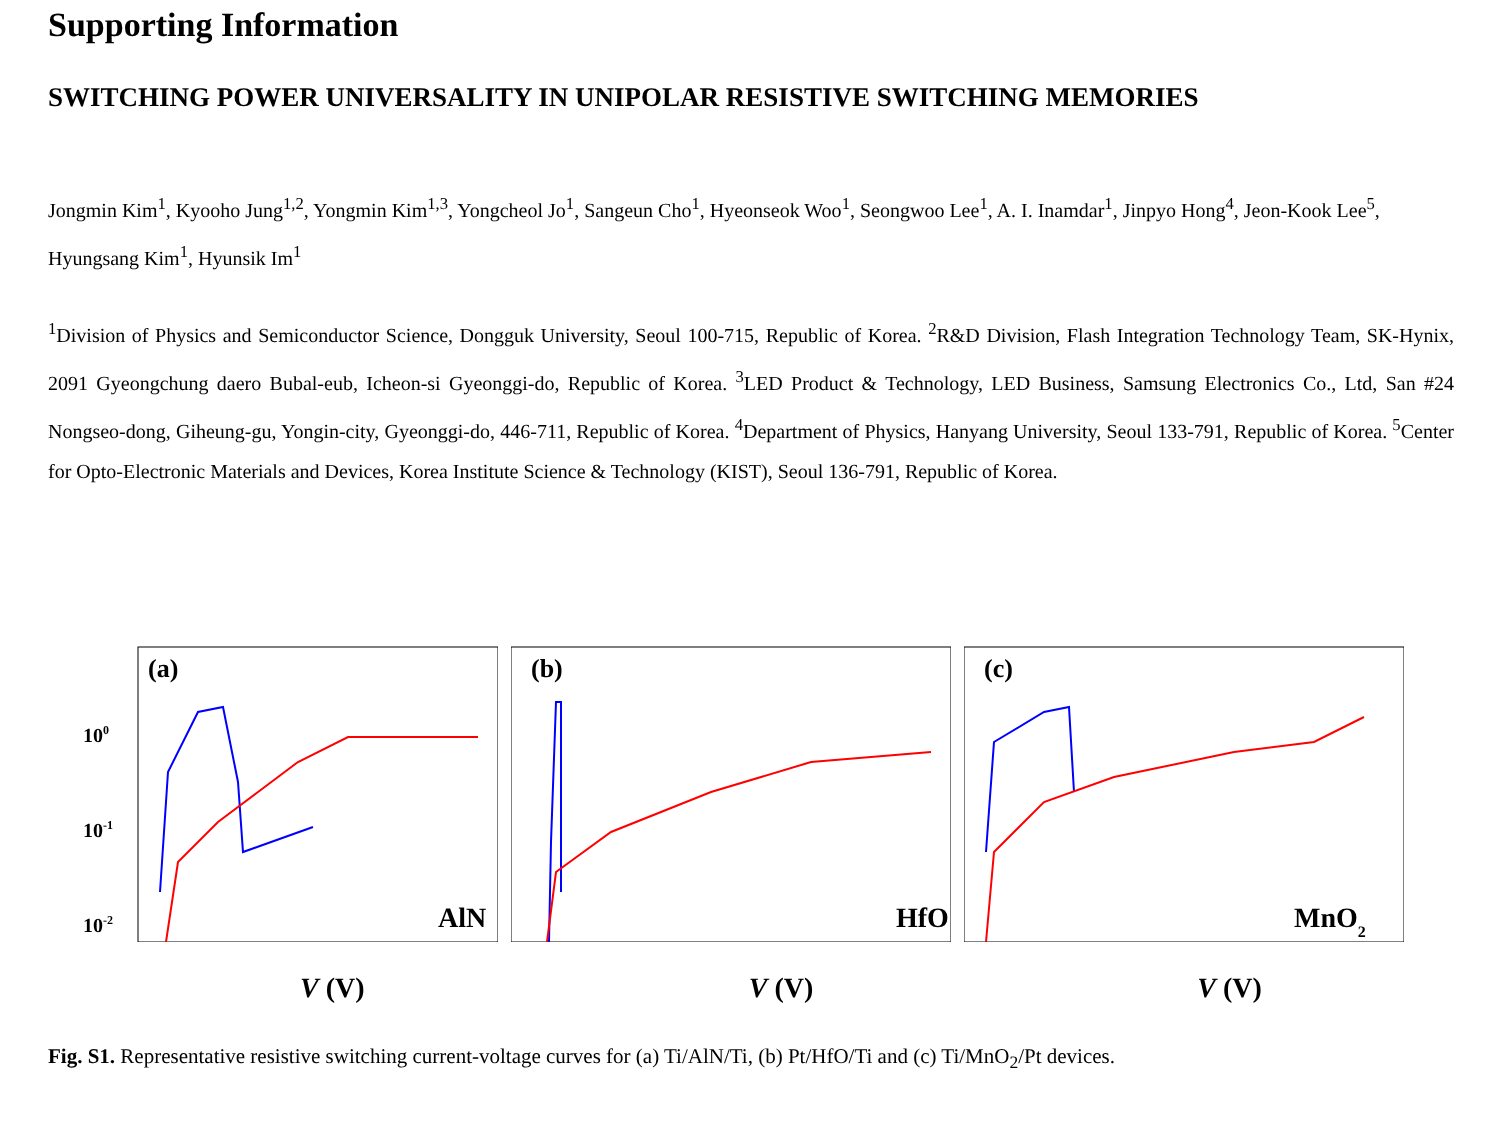Supporting Information
SWITCHING POWER UNIVERSALITY IN UNIPOLAR RESISTIVE SWITCHING MEMORIES
Jongmin Kim<sup>1</sup>, Kyooho Jung<sup>1,2</sup>, Yongmin Kim<sup>1,3</sup>, Yongcheol Jo<sup>1</sup>, Sangeun Cho<sup>1</sup>, Hyeonseok Woo<sup>1</sup>, Seongwoo Lee<sup>1</sup>, A. I. Inamdar<sup>1</sup>, Jinpyo Hong<sup>4</sup>, Jeon-Kook Lee<sup>5</sup>, Hyungsang Kim<sup>1</sup>, Hyunsik Im<sup>1</sup>
<sup>1</sup> Division of Physics and Semiconductor Science, Dongguk University, Seoul 100-715, Republic of Korea. <sup>2</sup>R&D Division, Flash Integration Technology Team, SK-Hynix, 2091 Gyeongchung daero Bubal-eub, Icheon-si Gyeonggi-do, Republic of Korea. <sup>3</sup>LED Product & Technology, LED Business, Samsung Electronics Co., Ltd, San #24 Nongseo-dong, Giheung-gu, Yongin-city, Gyeonggi-do, 446-711, Republic of Korea. <sup>4</sup>Department of Physics, Hanyang University, Seoul 133-791, Republic of Korea. <sup>5</sup>Center for Opto-Electronic Materials and Devices, Korea Institute Science & Technology (KIST), Seoul 136-791, Republic of Korea.
(a)
AlN
100
10-1
10-2
(b)
HfO
(c)
MnO2
V (V) V (V) V (V)
Fig. S1. Representative resistive switching current-voltage curves for (a) Ti/AlN/Ti, (b) Pt/HfO/Ti and (c) Ti/MnO<sub>2</sub>/Pt devices.